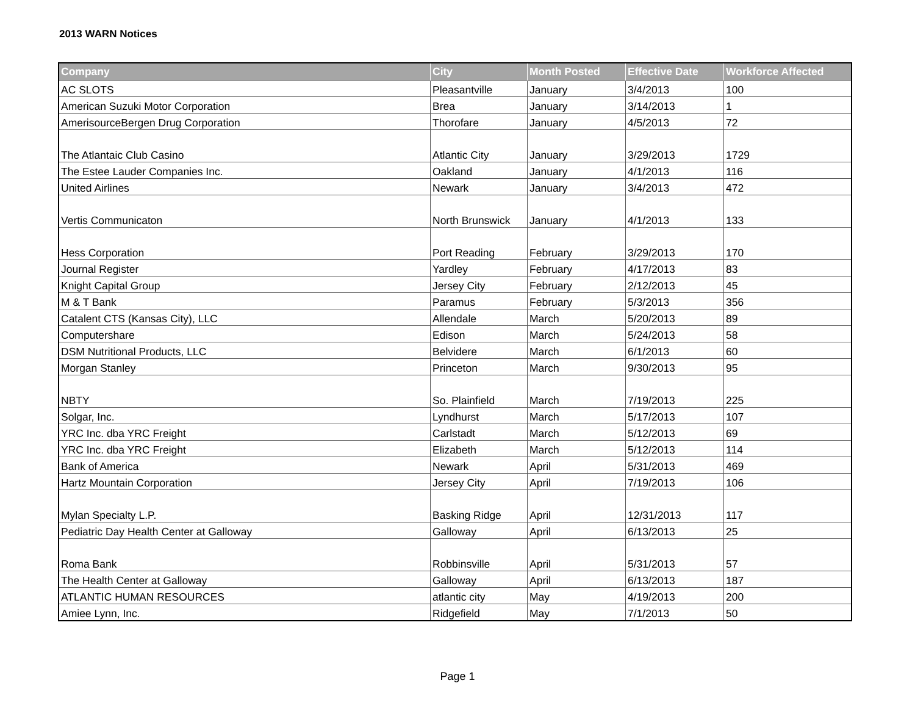2013 WARN Notices
| Company | City | Month Posted | Effective Date | Workforce Affected |
| --- | --- | --- | --- | --- |
| AC SLOTS | Pleasantville | January | 3/4/2013 | 100 |
| American Suzuki Motor Corporation | Brea | January | 3/14/2013 | 1 |
| AmerisourceBergen Drug Corporation | Thorofare | January | 4/5/2013 | 72 |
| The Atlantaic Club Casino | Atlantic City | January | 3/29/2013 | 1729 |
| The Estee Lauder Companies Inc. | Oakland | January | 4/1/2013 | 116 |
| United Airlines | Newark | January | 3/4/2013 | 472 |
| Vertis Communicaton | North Brunswick | January | 4/1/2013 | 133 |
| Hess Corporation | Port Reading | February | 3/29/2013 | 170 |
| Journal Register | Yardley | February | 4/17/2013 | 83 |
| Knight Capital Group | Jersey City | February | 2/12/2013 | 45 |
| M & T Bank | Paramus | February | 5/3/2013 | 356 |
| Catalent CTS (Kansas City), LLC | Allendale | March | 5/20/2013 | 89 |
| Computershare | Edison | March | 5/24/2013 | 58 |
| DSM Nutritional Products, LLC | Belvidere | March | 6/1/2013 | 60 |
| Morgan Stanley | Princeton | March | 9/30/2013 | 95 |
| NBTY | So. Plainfield | March | 7/19/2013 | 225 |
| Solgar, Inc. | Lyndhurst | March | 5/17/2013 | 107 |
| YRC Inc. dba YRC Freight | Carlstadt | March | 5/12/2013 | 69 |
| YRC Inc. dba YRC Freight | Elizabeth | March | 5/12/2013 | 114 |
| Bank of America | Newark | April | 5/31/2013 | 469 |
| Hartz Mountain Corporation | Jersey City | April | 7/19/2013 | 106 |
| Mylan Specialty L.P. | Basking Ridge | April | 12/31/2013 | 117 |
| Pediatric Day Health Center at Galloway | Galloway | April | 6/13/2013 | 25 |
| Roma Bank | Robbinsville | April | 5/31/2013 | 57 |
| The Health Center at Galloway | Galloway | April | 6/13/2013 | 187 |
| ATLANTIC HUMAN RESOURCES | atlantic city | May | 4/19/2013 | 200 |
| Amiee Lynn, Inc. | Ridgefield | May | 7/1/2013 | 50 |
Page 1